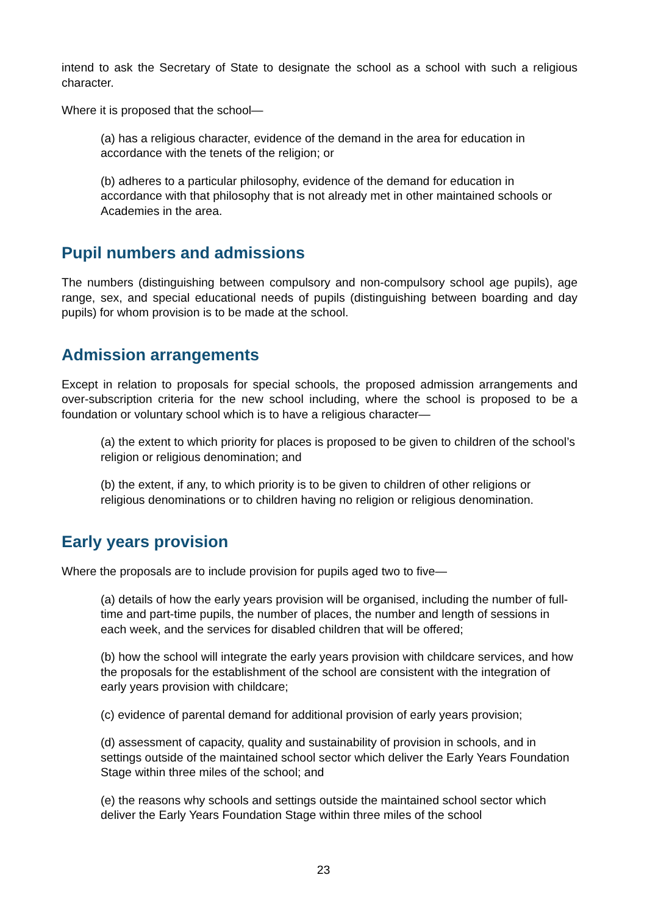intend to ask the Secretary of State to designate the school as a school with such a religious character.
Where it is proposed that the school—
(a) has a religious character, evidence of the demand in the area for education in accordance with the tenets of the religion; or
(b) adheres to a particular philosophy, evidence of the demand for education in accordance with that philosophy that is not already met in other maintained schools or Academies in the area.
Pupil numbers and admissions
The numbers (distinguishing between compulsory and non-compulsory school age pupils), age range, sex, and special educational needs of pupils (distinguishing between boarding and day pupils) for whom provision is to be made at the school.
Admission arrangements
Except in relation to proposals for special schools, the proposed admission arrangements and over-subscription criteria for the new school including, where the school is proposed to be a foundation or voluntary school which is to have a religious character—
(a) the extent to which priority for places is proposed to be given to children of the school’s religion or religious denomination; and
(b) the extent, if any, to which priority is to be given to children of other religions or religious denominations or to children having no religion or religious denomination.
Early years provision
Where the proposals are to include provision for pupils aged two to five—
(a) details of how the early years provision will be organised, including the number of full-time and part-time pupils, the number of places, the number and length of sessions in each week, and the services for disabled children that will be offered;
(b) how the school will integrate the early years provision with childcare services, and how the proposals for the establishment of the school are consistent with the integration of early years provision with childcare;
(c) evidence of parental demand for additional provision of early years provision;
(d) assessment of capacity, quality and sustainability of provision in schools, and in settings outside of the maintained school sector which deliver the Early Years Foundation Stage within three miles of the school; and
(e) the reasons why schools and settings outside the maintained school sector which deliver the Early Years Foundation Stage within three miles of the school
23